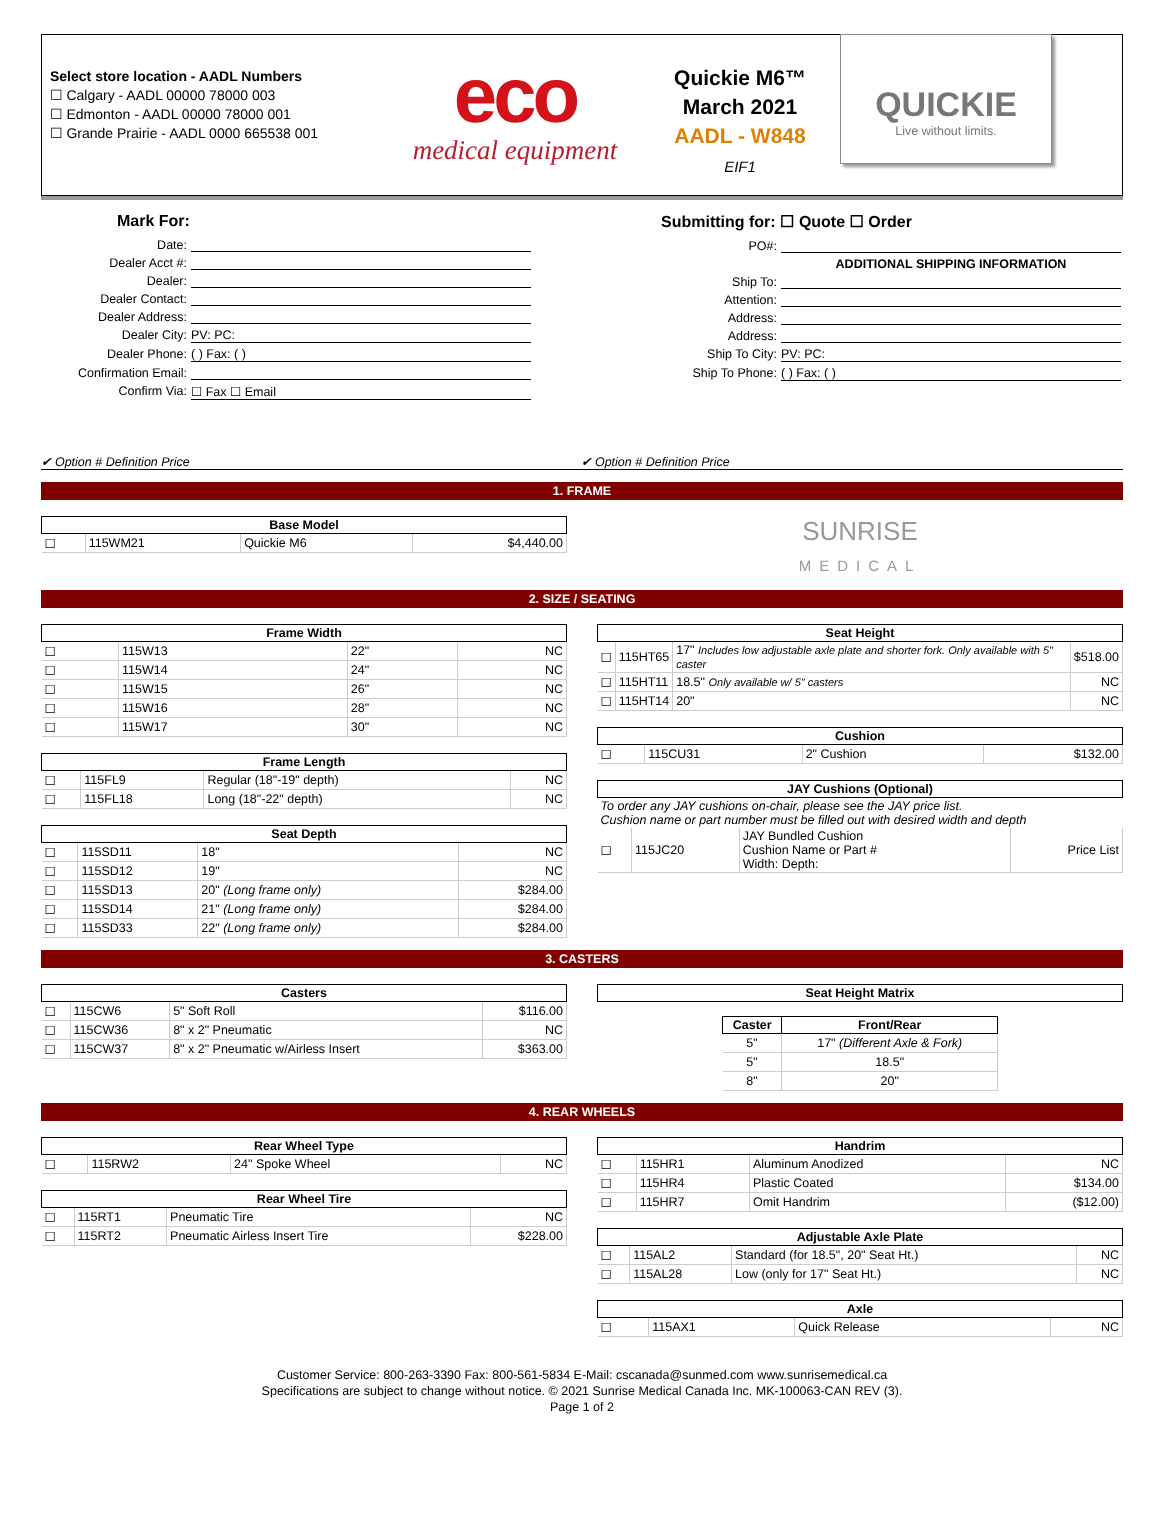Select store location - AADL Numbers
☐ Calgary - AADL 00000 78000 003
☐ Edmonton - AADL 00000 78000 001
☐ Grande Prairie - AADL 0000 665538 001
eco
medical equipment
Quickie M6™
March 2021
AADL - W848
EIF1
QUICKIE
Live without limits.
Mark For:
Date:
Dealer Acct #:
Dealer:
Dealer Contact:
Dealer Address:
Dealer City:
PV: PC:
Dealer Phone:
( ) Fax: ( )
Confirmation Email:
Confirm Via:
☐ Fax ☐ Email
Submitting for: ☐ Quote ☐ Order
PO#:
ADDITIONAL SHIPPING INFORMATION
Ship To:
Attention:
Address:
Address:
Ship To City:
PV: PC:
Ship To Phone:
( ) Fax: ( )
✔ Option # Definition Price ✔ Option # Definition Price
1. FRAME
| Base Model | | | |
| --- | --- | --- | --- |
| ☐ | 115WM21 | Quickie M6 | $4,440.00 |
SUNRISE
MEDICAL
2. SIZE / SEATING
| Frame Width | | | |
| --- | --- | --- | --- |
| ☐ | 115W13 | 22" | NC |
| ☐ | 115W14 | 24" | NC |
| ☐ | 115W15 | 26" | NC |
| ☐ | 115W16 | 28" | NC |
| ☐ | 115W17 | 30" | NC |
| Frame Length | | | |
| --- | --- | --- | --- |
| ☐ | 115FL9 | Regular (18"-19" depth) | NC |
| ☐ | 115FL18 | Long (18"-22" depth) | NC |
| Seat Depth | | | |
| --- | --- | --- | --- |
| ☐ | 115SD11 | 18" | NC |
| ☐ | 115SD12 | 19" | NC |
| ☐ | 115SD13 | 20" (Long frame only) | $284.00 |
| ☐ | 115SD14 | 21" (Long frame only) | $284.00 |
| ☐ | 115SD33 | 22" (Long frame only) | $284.00 |
| Seat Height | | | |
| --- | --- | --- | --- |
| ☐ | 115HT65 | 17" Includes low adjustable axle plate and shorter fork. Only available with 5" caster | $518.00 |
| ☐ | 115HT11 | 18.5" Only available w/ 5" casters | NC |
| ☐ | 115HT14 | 20" | NC |
| Cushion | | | |
| --- | --- | --- | --- |
| ☐ | 115CU31 | 2" Cushion | $132.00 |
| JAY Cushions (Optional) | | | |
| --- | --- | --- | --- |
| To order any JAY cushions on-chair, please see the JAY price list. Cushion name or part number must be filled out with desired width and depth | | | |
| ☐ | 115JC20 | JAY Bundled Cushion Cushion Name or Part # Width: Depth: | Price List |
3. CASTERS
| Casters | | | |
| --- | --- | --- | --- |
| ☐ | 115CW6 | 5" Soft Roll | $116.00 |
| ☐ | 115CW36 | 8" x 2" Pneumatic | NC |
| ☐ | 115CW37 | 8" x 2" Pneumatic w/Airless Insert | $363.00 |
| Seat Height Matrix |
| --- |
| Caster | Front/Rear |
| --- | --- |
| 5" | 17" (Different Axle & Fork) |
| 5" | 18.5" |
| 8" | 20" |
4. REAR WHEELS
| Rear Wheel Type | | | |
| --- | --- | --- | --- |
| ☐ | 115RW2 | 24" Spoke Wheel | NC |
| Rear Wheel Tire | | | |
| --- | --- | --- | --- |
| ☐ | 115RT1 | Pneumatic Tire | NC |
| ☐ | 115RT2 | Pneumatic Airless Insert Tire | $228.00 |
| Handrim | | | |
| --- | --- | --- | --- |
| ☐ | 115HR1 | Aluminum Anodized | NC |
| ☐ | 115HR4 | Plastic Coated | $134.00 |
| ☐ | 115HR7 | Omit Handrim | ($12.00) |
| Adjustable Axle Plate | | | |
| --- | --- | --- | --- |
| ☐ | 115AL2 | Standard (for 18.5", 20" Seat Ht.) | NC |
| ☐ | 115AL28 | Low (only for 17" Seat Ht.) | NC |
| Axle | | | |
| --- | --- | --- | --- |
| ☐ | 115AX1 | Quick Release | NC |
Customer Service: 800-263-3390 Fax: 800-561-5834 E-Mail: cscanada@sunmed.com www.sunrisemedical.ca
Specifications are subject to change without notice. © 2021 Sunrise Medical Canada Inc. MK-100063-CAN REV (3).
Page 1 of 2